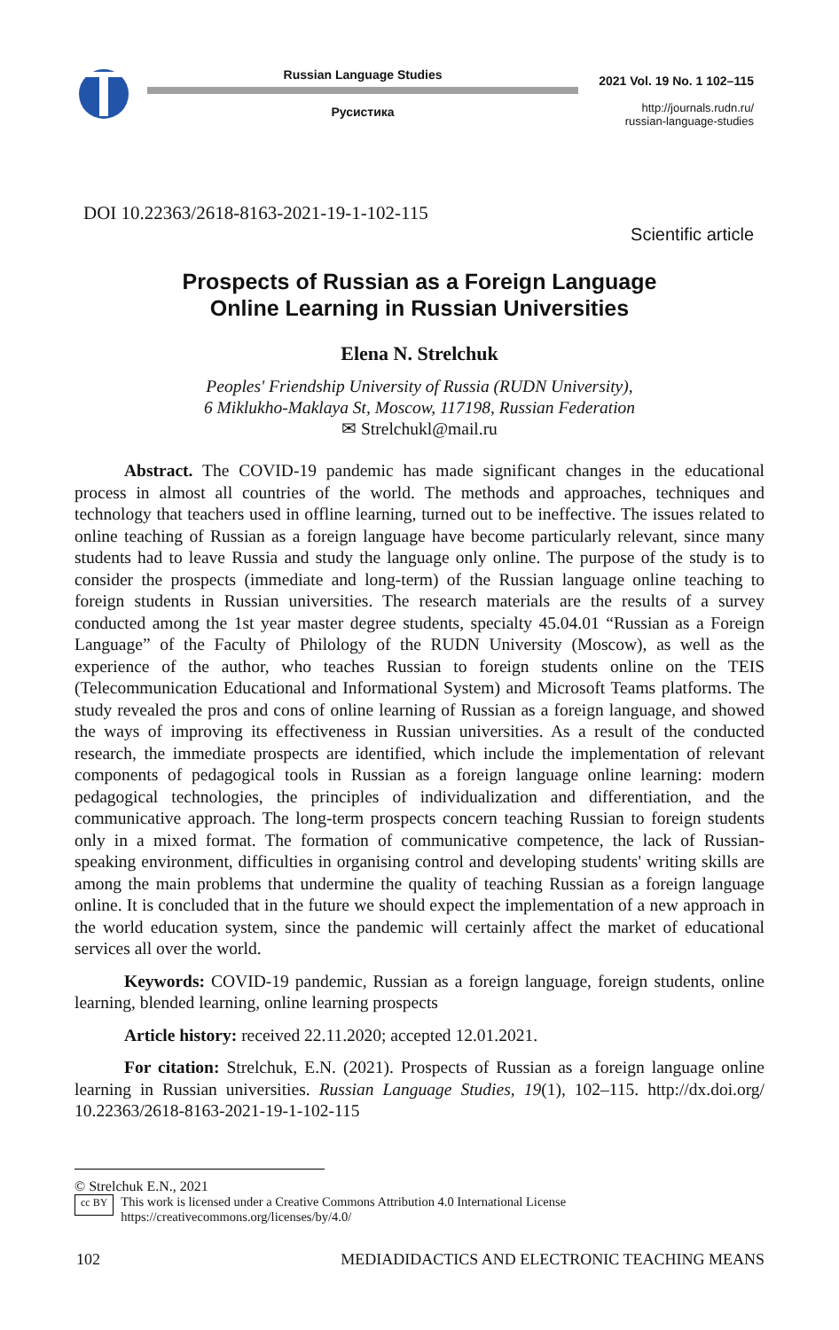Russian Language Studies
Русистика
2021 Vol. 19 No. 1 102–115
http://journals.rudn.ru/
russian-language-studies
DOI 10.22363/2618-8163-2021-19-1-102-115
Scientific article
Prospects of Russian as a Foreign Language
Online Learning in Russian Universities
Elena N. Strelchuk
Peoples' Friendship University of Russia (RUDN University),
6 Miklukho-Maklaya St, Moscow, 117198, Russian Federation
✉ Strelchukl@mail.ru
Abstract. The COVID-19 pandemic has made significant changes in the educational process in almost all countries of the world. The methods and approaches, techniques and technology that teachers used in offline learning, turned out to be ineffective. The issues related to online teaching of Russian as a foreign language have become particularly relevant, since many students had to leave Russia and study the language only online. The purpose of the study is to consider the prospects (immediate and long-term) of the Russian language online teaching to foreign students in Russian universities. The research materials are the results of a survey conducted among the 1st year master degree students, specialty 45.04.01 “Russian as a Foreign Language” of the Faculty of Philology of the RUDN University (Moscow), as well as the experience of the author, who teaches Russian to foreign students online on the TEIS (Telecommunication Educational and Informational System) and Microsoft Teams platforms. The study revealed the pros and cons of online learning of Russian as a foreign language, and showed the ways of improving its effectiveness in Russian universities. As a result of the conducted research, the immediate prospects are identified, which include the implementation of relevant components of pedagogical tools in Russian as a foreign language online learning: modern pedagogical technologies, the principles of individualization and differentiation, and the communicative approach. The long-term prospects concern teaching Russian to foreign students only in a mixed format. The formation of communicative competence, the lack of Russian-speaking environment, difficulties in organising control and developing students' writing skills are among the main problems that undermine the quality of teaching Russian as a foreign language online. It is concluded that in the future we should expect the implementation of a new approach in the world education system, since the pandemic will certainly affect the market of educational services all over the world.
Keywords: COVID-19 pandemic, Russian as a foreign language, foreign students, online learning, blended learning, online learning prospects
Article history: received 22.11.2020; accepted 12.01.2021.
For citation: Strelchuk, E.N. (2021). Prospects of Russian as a foreign language online learning in Russian universities. Russian Language Studies, 19(1), 102–115. http://dx.doi.org/ 10.22363/2618-8163-2021-19-1-102-115
© Strelchuk E.N., 2021
cc BY This work is licensed under a Creative Commons Attribution 4.0 International License
https://creativecommons.org/licenses/by/4.0/
102 MEDIADIDACTICS AND ELECTRONIC TEACHING MEANS